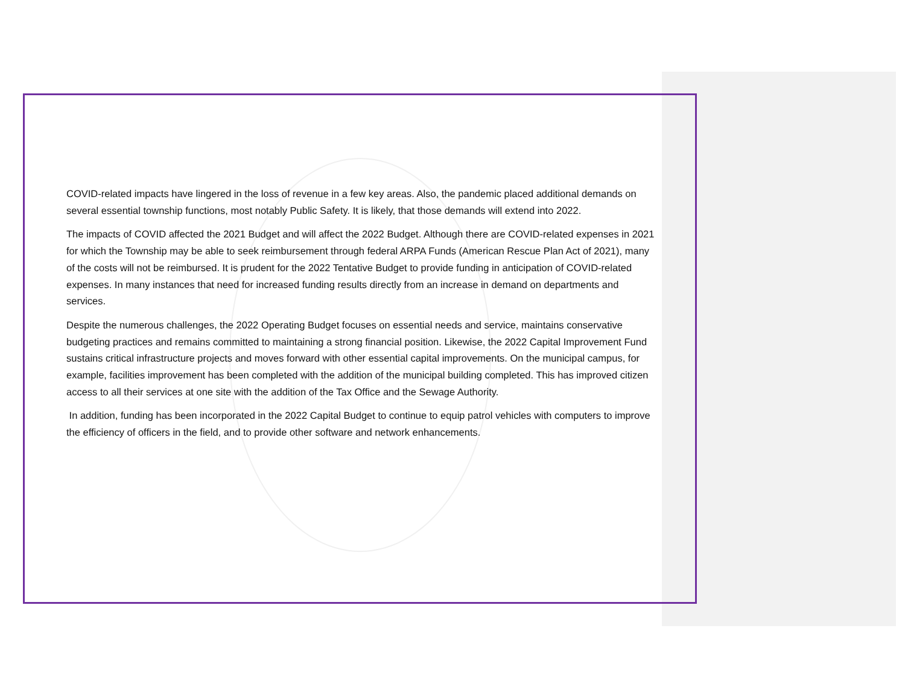COVID-related impacts have lingered in the loss of revenue in a few key areas. Also, the pandemic placed additional demands on several essential township functions, most notably Public Safety. It is likely, that those demands will extend into 2022.
The impacts of COVID affected the 2021 Budget and will affect the 2022 Budget. Although there are COVID-related expenses in 2021 for which the Township may be able to seek reimbursement through federal ARPA Funds (American Rescue Plan Act of 2021), many of the costs will not be reimbursed. It is prudent for the 2022 Tentative Budget to provide funding in anticipation of COVID-related expenses. In many instances that need for increased funding results directly from an increase in demand on departments and services.
Despite the numerous challenges, the 2022 Operating Budget focuses on essential needs and service, maintains conservative budgeting practices and remains committed to maintaining a strong financial position. Likewise, the 2022 Capital Improvement Fund sustains critical infrastructure projects and moves forward with other essential capital improvements. On the municipal campus, for example, facilities improvement has been completed with the addition of the municipal building completed. This has improved citizen access to all their services at one site with the addition of the Tax Office and the Sewage Authority.
In addition, funding has been incorporated in the 2022 Capital Budget to continue to equip patrol vehicles with computers to improve the efficiency of officers in the field, and to provide other software and network enhancements.